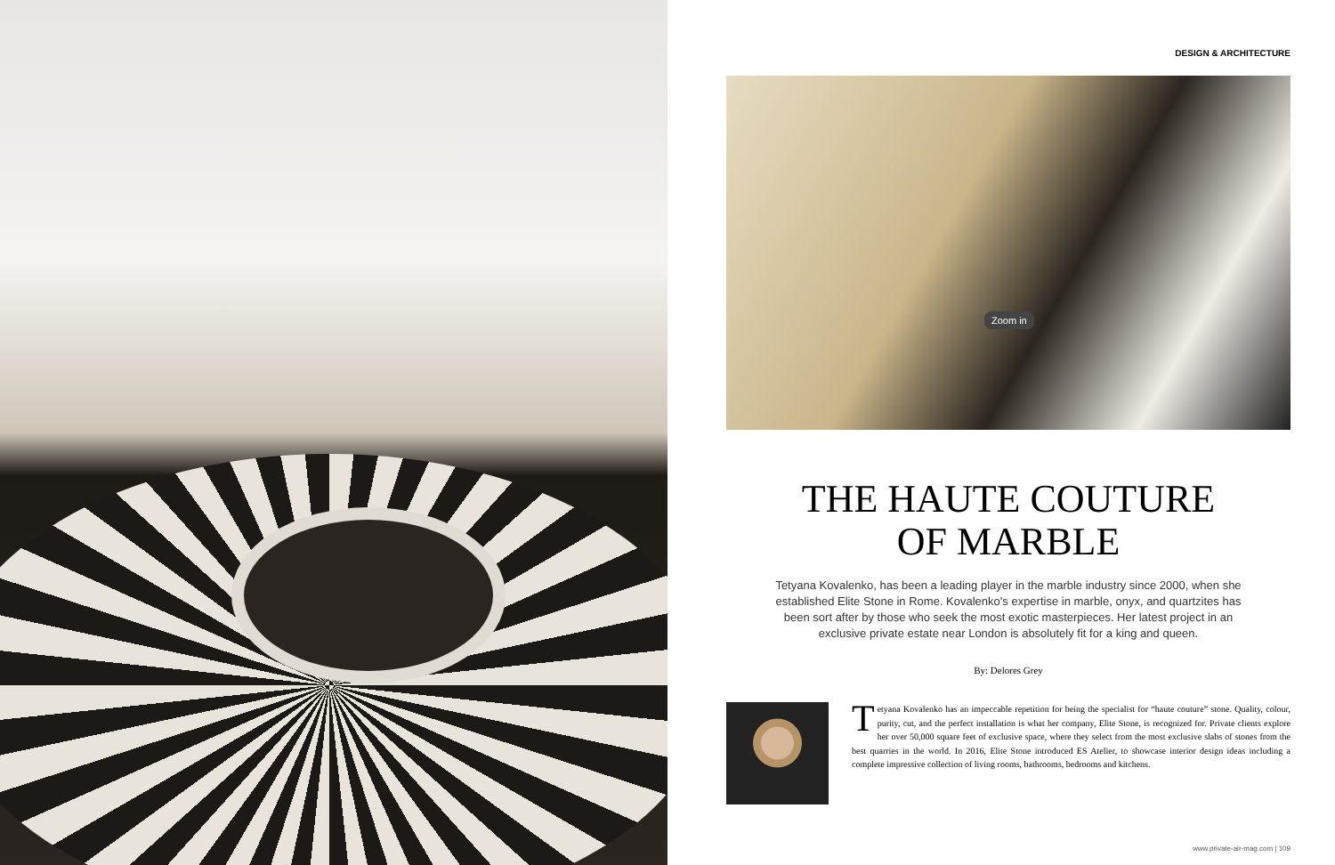DESIGN & ARCHITECTURE
Zoom in
THE HAUTE COUTURE
OF MARBLE
Tetyana Kovalenko, has been a leading player in the marble industry since 2000, when she established Elite Stone in Rome. Kovalenko's expertise in marble, onyx, and quartzites has been sort after by those who seek the most exotic masterpieces. Her latest project in an exclusive private estate near London is absolutely fit for a king and queen.
By: Delores Grey
Tetyana Kovalenko has an impeccable repetition for being the specialist for “haute couture” stone. Quality, colour, purity, cut, and the perfect installation is what her company, Elite Stone, is recognized for. Private clients explore her over 50,000 square feet of exclusive space, where they select from the most exclusive slabs of stones from the best quarries in the world. In 2016, Elite Stone introduced ES Atelier, to showcase interior design ideas including a complete impressive collection of living rooms, bathrooms, bedrooms and kitchens.
www.private-air-mag.com | 109